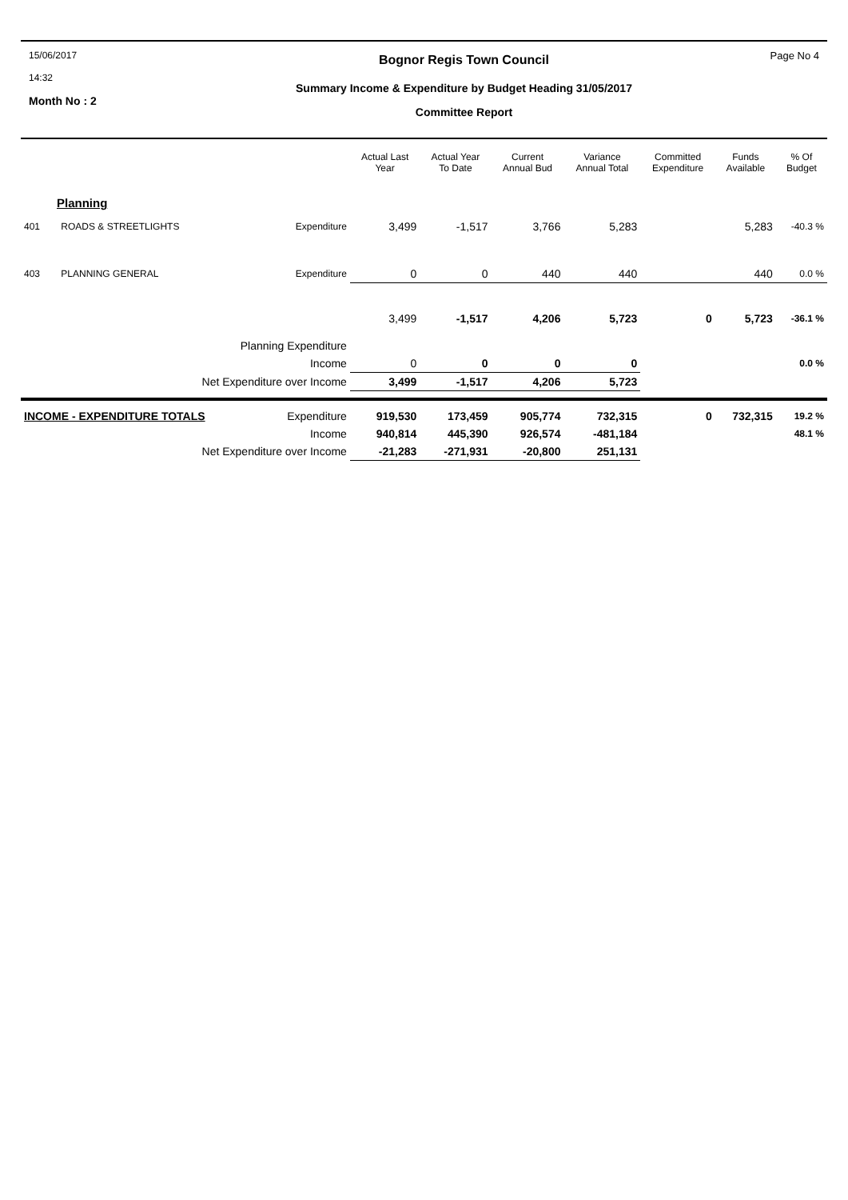15/06/2017
14:32
Month No : 2
Bognor Regis Town Council
Summary Income & Expenditure by Budget Heading 31/05/2017
Committee Report
Page No 4
| | | | Actual Last Year | Actual Year To Date | Current Annual Bud | Variance Annual Total | Committed Expenditure | Funds Available | % Of Budget |
| --- | --- | --- | --- | --- | --- | --- | --- | --- | --- |
| Planning | | | | | | | | | |
| 401 | ROADS & STREETLIGHTS | Expenditure | 3,499 | -1,517 | 3,766 | 5,283 | | 5,283 | -40.3 % |
| 403 | PLANNING GENERAL | Expenditure | 0 | 0 | 440 | 440 | | 440 | 0.0 % |
| Planning Expenditure | | | 3,499 | -1,517 | 4,206 | 5,723 | 0 | 5,723 | -36.1 % |
| Income | | | 0 | 0 | 0 | 0 | | | 0.0 % |
| Net Expenditure over Income | | | 3,499 | -1,517 | 4,206 | 5,723 | | | |
| INCOME - EXPENDITURE TOTALS | | Expenditure | 919,530 | 173,459 | 905,774 | 732,315 | 0 | 732,315 | 19.2 % |
| Income | | | 940,814 | 445,390 | 926,574 | -481,184 | | | 48.1 % |
| Net Expenditure over Income | | | -21,283 | -271,931 | -20,800 | 251,131 | | | |